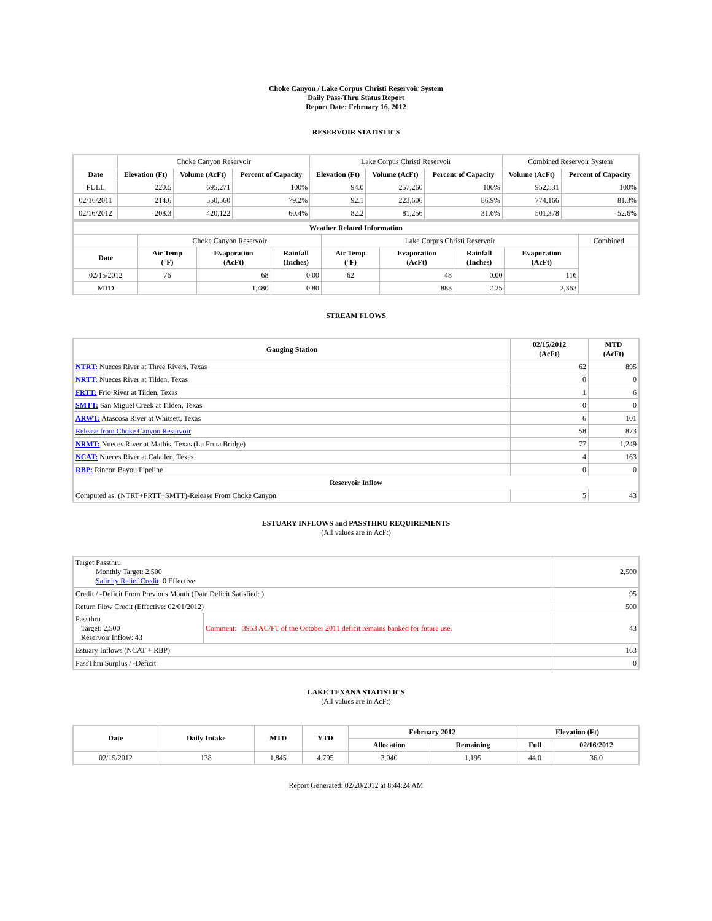Choke Canyon / Lake Corpus Christi Reservoir System
Daily Pass-Thru Status Report
Report Date: February 16, 2012
RESERVOIR STATISTICS
| | Choke Canyon Reservoir | | | Lake Corpus Christi Reservoir | | | Combined Reservoir System | |
| Date | Elevation (Ft) | Volume (AcFt) | Percent of Capacity | Elevation (Ft) | Volume (AcFt) | Percent of Capacity | Volume (AcFt) | Percent of Capacity |
| FULL | 220.5 | 695,271 | 100% | 94.0 | 257,260 | 100% | 952,531 | 100% |
| 02/16/2011 | 214.6 | 550,560 | 79.2% | 92.1 | 223,606 | 86.9% | 774,166 | 81.3% |
| 02/16/2012 | 208.3 | 420,122 | 60.4% | 82.2 | 81,256 | 31.6% | 501,378 | 52.6% |
| Weather Related Information | | | | | | | | |
| --- | --- | --- | --- | --- | --- | --- | --- | --- |
| | Choke Canyon Reservoir | | | Lake Corpus Christi Reservoir | | | | Combined |
| Date | Air Temp (°F) | Evaporation (AcFt) | Rainfall (Inches) | Air Temp (°F) | Evaporation (AcFt) | Rainfall (Inches) | Evaporation (AcFt) | |
| 02/15/2012 | 76 | 68 | 0.00 | 62 | 48 | 0.00 | 116 | |
| MTD | | 1,480 | 0.80 | | 883 | 2.25 | 2,363 | |
STREAM FLOWS
| Gauging Station | 02/15/2012 (AcFt) | MTD (AcFt) |
| --- | --- | --- |
| NTRT: Nueces River at Three Rivers, Texas | 62 | 895 |
| NRTT: Nueces River at Tilden, Texas | 0 | 0 |
| FRTT: Frio River at Tilden, Texas | 1 | 6 |
| SMTT: San Miguel Creek at Tilden, Texas | 0 | 0 |
| ARWT: Atascosa River at Whitsett, Texas | 6 | 101 |
| Release from Choke Canyon Reservoir | 58 | 873 |
| NRMT: Nueces River at Mathis, Texas (La Fruta Bridge) | 77 | 1,249 |
| NCAT: Nueces River at Calallen, Texas | 4 | 163 |
| RBP: Rincon Bayou Pipeline | 0 | 0 |
| Reservoir Inflow | | |
| Computed as: (NTRT+FRTT+SMTT)-Release From Choke Canyon | 5 | 43 |
ESTUARY INFLOWS and PASSTHRU REQUIREMENTS
(All values are in AcFt)
| Target Passthru Monthly Target: 2,500 Salinity Relief Credit : 0 Effective: | | 2,500 |
| Credit / -Deficit From Previous Month (Date Deficit Satisfied: ) | | 95 |
| Return Flow Credit (Effective: 02/01/2012) | | 500 |
| Passthru Target: 2,500 Reservoir Inflow: 43 | Comment: 3953 AC/FT of the October 2011 deficit remains banked for future use. | 43 |
| Estuary Inflows (NCAT + RBP) | | 163 |
| PassThru Surplus / -Deficit: | | 0 |
LAKE TEXANA STATISTICS
(All values are in AcFt)
| Date | Daily Intake | MTD | YTD | February 2012 | | Elevation (Ft) | |
| --- | --- | --- | --- | --- | --- | --- | --- |
| | | | | Allocation | Remaining | Full | 02/16/2012 |
| 02/15/2012 | 138 | 1,845 | 4,795 | 3,040 | 1,195 | 44.0 | 36.0 |
Report Generated: 02/20/2012 at 8:44:24 AM